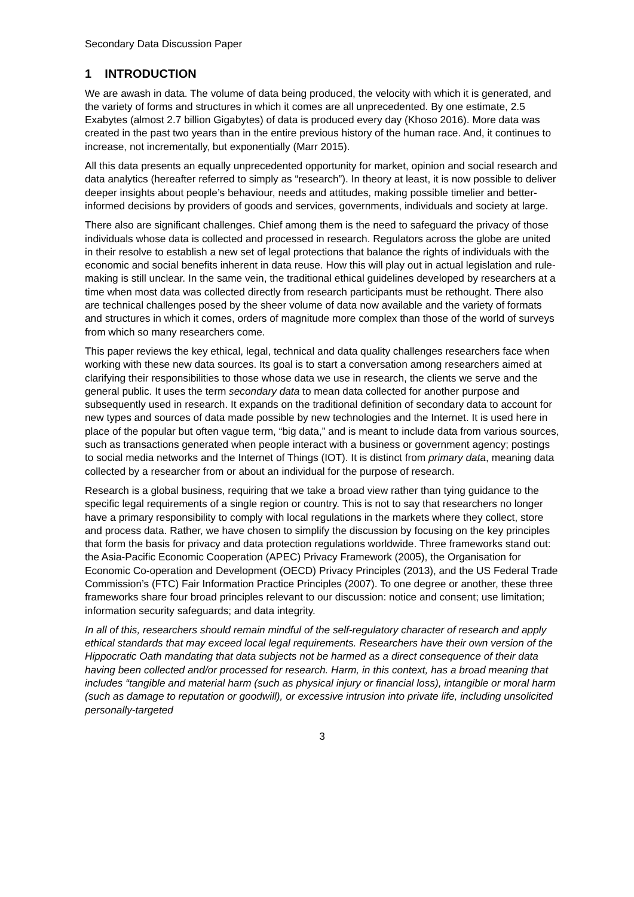Secondary Data Discussion Paper
1 INTRODUCTION
We are awash in data. The volume of data being produced, the velocity with which it is generated, and the variety of forms and structures in which it comes are all unprecedented. By one estimate, 2.5 Exabytes (almost 2.7 billion Gigabytes) of data is produced every day (Khoso 2016). More data was created in the past two years than in the entire previous history of the human race. And, it continues to increase, not incrementally, but exponentially (Marr 2015).
All this data presents an equally unprecedented opportunity for market, opinion and social research and data analytics (hereafter referred to simply as “research”). In theory at least, it is now possible to deliver deeper insights about people’s behaviour, needs and attitudes, making possible timelier and better-informed decisions by providers of goods and services, governments, individuals and society at large.
There also are significant challenges. Chief among them is the need to safeguard the privacy of those individuals whose data is collected and processed in research. Regulators across the globe are united in their resolve to establish a new set of legal protections that balance the rights of individuals with the economic and social benefits inherent in data reuse. How this will play out in actual legislation and rule-making is still unclear. In the same vein, the traditional ethical guidelines developed by researchers at a time when most data was collected directly from research participants must be rethought. There also are technical challenges posed by the sheer volume of data now available and the variety of formats and structures in which it comes, orders of magnitude more complex than those of the world of surveys from which so many researchers come.
This paper reviews the key ethical, legal, technical and data quality challenges researchers face when working with these new data sources. Its goal is to start a conversation among researchers aimed at clarifying their responsibilities to those whose data we use in research, the clients we serve and the general public. It uses the term secondary data to mean data collected for another purpose and subsequently used in research. It expands on the traditional definition of secondary data to account for new types and sources of data made possible by new technologies and the Internet. It is used here in place of the popular but often vague term, “big data,” and is meant to include data from various sources, such as transactions generated when people interact with a business or government agency; postings to social media networks and the Internet of Things (IOT). It is distinct from primary data, meaning data collected by a researcher from or about an individual for the purpose of research.
Research is a global business, requiring that we take a broad view rather than tying guidance to the specific legal requirements of a single region or country. This is not to say that researchers no longer have a primary responsibility to comply with local regulations in the markets where they collect, store and process data. Rather, we have chosen to simplify the discussion by focusing on the key principles that form the basis for privacy and data protection regulations worldwide. Three frameworks stand out: the Asia-Pacific Economic Cooperation (APEC) Privacy Framework (2005), the Organisation for Economic Co-operation and Development (OECD) Privacy Principles (2013), and the US Federal Trade Commission’s (FTC) Fair Information Practice Principles (2007). To one degree or another, these three frameworks share four broad principles relevant to our discussion: notice and consent; use limitation; information security safeguards; and data integrity.
In all of this, researchers should remain mindful of the self-regulatory character of research and apply ethical standards that may exceed local legal requirements. Researchers have their own version of the Hippocratic Oath mandating that data subjects not be harmed as a direct consequence of their data having been collected and/or processed for research. Harm, in this context, has a broad meaning that includes “tangible and material harm (such as physical injury or financial loss), intangible or moral harm (such as damage to reputation or goodwill), or excessive intrusion into private life, including unsolicited personally-targeted
3